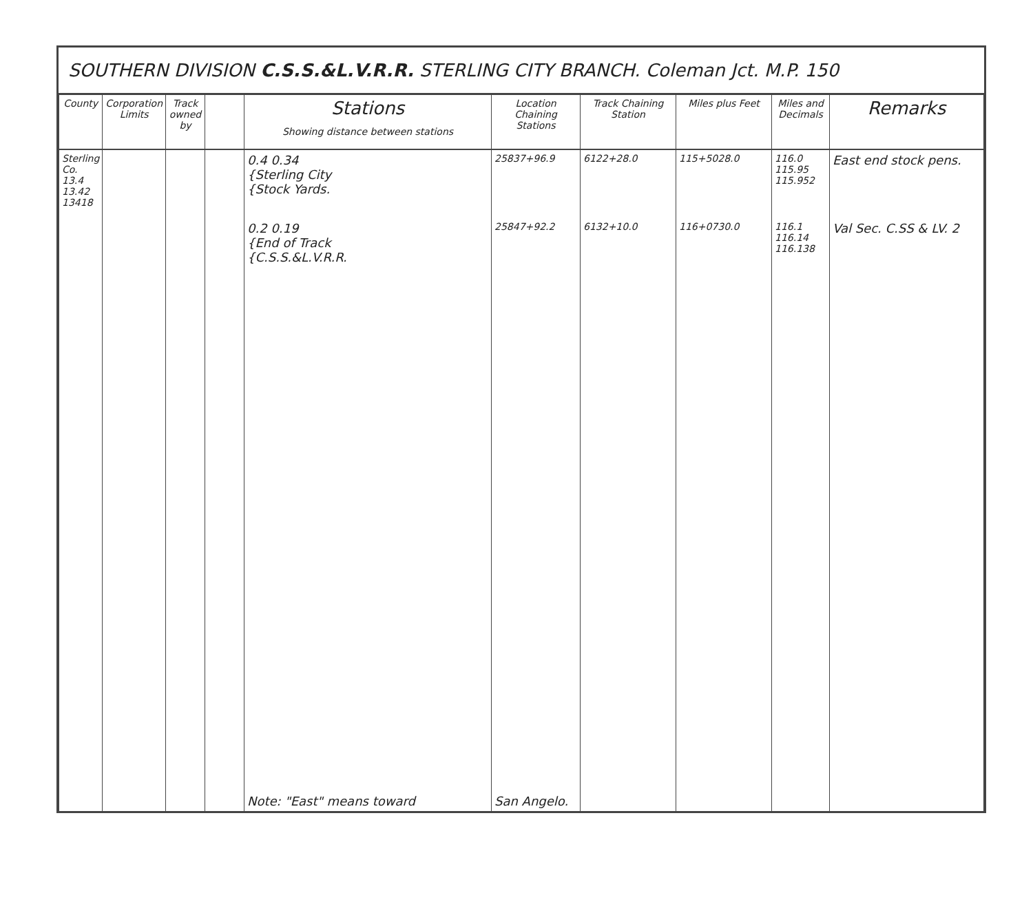SOUTHERN DIVISION C.S.S.&L.V.R.R. STERLING CITY BRANCH. Coleman Jct. M.P. 150
| County | Corporation Limits | Track owned by | | Stations Showing distance between stations | Location Chaining Stations | Track Chaining Station | Miles plus Feet | Miles and Decimals | Remarks |
| --- | --- | --- | --- | --- | --- | --- | --- | --- | --- |
| Sterling Co. 13.4 13.42 13418 | | | | 0.4 0.34 {Sterling City {Stock Yards. | 25837+96.9 | 6122+28.0 | 115+5028.0 | 116.0 115.95 115.952 | East end stock pens. |
| | | | | 0.2 0.19 {End of Track {C.S.S.&L.V.R.R. | 25847+92.2 | 6132+10.0 | 116+0730.0 | 116.1 116.14 116.138 | Val Sec. C.SS & LV. 2 |
| | | | | Note: "East" means toward | San Angelo. | | | | |